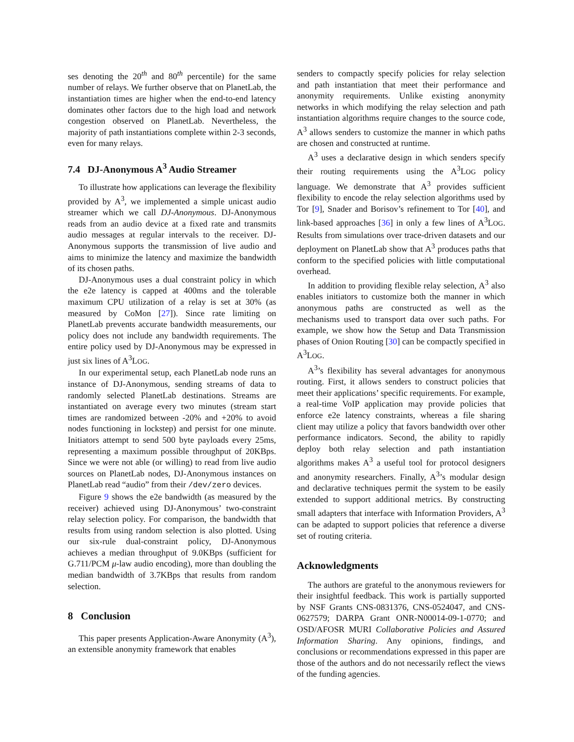ses denoting the 20<sup>th</sup> and 80<sup>th</sup> percentile) for the same number of relays. We further observe that on PlanetLab, the instantiation times are higher when the end-to-end latency dominates other factors due to the high load and network congestion observed on PlanetLab. Nevertheless, the majority of path instantiations complete within 2-3 seconds, even for many relays.
7.4 DJ-Anonymous A<sup>3</sup> Audio Streamer
To illustrate how applications can leverage the flexibility provided by A<sup>3</sup>, we implemented a simple unicast audio streamer which we call DJ-Anonymous. DJ-Anonymous reads from an audio device at a fixed rate and transmits audio messages at regular intervals to the receiver. DJ-Anonymous supports the transmission of live audio and aims to minimize the latency and maximize the bandwidth of its chosen paths.
DJ-Anonymous uses a dual constraint policy in which the e2e latency is capped at 400ms and the tolerable maximum CPU utilization of a relay is set at 30% (as measured by CoMon [27]). Since rate limiting on PlanetLab prevents accurate bandwidth measurements, our policy does not include any bandwidth requirements. The entire policy used by DJ-Anonymous may be expressed in just six lines of A<sup>3</sup>LOG.
In our experimental setup, each PlanetLab node runs an instance of DJ-Anonymous, sending streams of data to randomly selected PlanetLab destinations. Streams are instantiated on average every two minutes (stream start times are randomized between -20% and +20% to avoid nodes functioning in lockstep) and persist for one minute. Initiators attempt to send 500 byte payloads every 25ms, representing a maximum possible throughput of 20KBps. Since we were not able (or willing) to read from live audio sources on PlanetLab nodes, DJ-Anonymous instances on PlanetLab read “audio” from their /dev/zero devices.
Figure 9 shows the e2e bandwidth (as measured by the receiver) achieved using DJ-Anonymous’ two-constraint relay selection policy. For comparison, the bandwidth that results from using random selection is also plotted. Using our six-rule dual-constraint policy, DJ-Anonymous achieves a median throughput of 9.0KBps (sufficient for G.711/PCM μ-law audio encoding), more than doubling the median bandwidth of 3.7KBps that results from random selection.
8 Conclusion
This paper presents Application-Aware Anonymity (A<sup>3</sup>), an extensible anonymity framework that enables
senders to compactly specify policies for relay selection and path instantiation that meet their performance and anonymity requirements. Unlike existing anonymity networks in which modifying the relay selection and path instantiation algorithms require changes to the source code, A<sup>3</sup> allows senders to customize the manner in which paths are chosen and constructed at runtime.
A<sup>3</sup> uses a declarative design in which senders specify their routing requirements using the A<sup>3</sup>LOG policy language. We demonstrate that A<sup>3</sup> provides sufficient flexibility to encode the relay selection algorithms used by Tor [9], Snader and Borisov’s refinement to Tor [40], and link-based approaches [36] in only a few lines of A<sup>3</sup>LOG. Results from simulations over trace-driven datasets and our deployment on PlanetLab show that A<sup>3</sup> produces paths that conform to the specified policies with little computational overhead.
In addition to providing flexible relay selection, A<sup>3</sup> also enables initiators to customize both the manner in which anonymous paths are constructed as well as the mechanisms used to transport data over such paths. For example, we show how the Setup and Data Transmission phases of Onion Routing [30] can be compactly specified in A<sup>3</sup>LOG.
A<sup>3</sup>’s flexibility has several advantages for anonymous routing. First, it allows senders to construct policies that meet their applications’ specific requirements. For example, a real-time VoIP application may provide policies that enforce e2e latency constraints, whereas a file sharing client may utilize a policy that favors bandwidth over other performance indicators. Second, the ability to rapidly deploy both relay selection and path instantiation algorithms makes A<sup>3</sup> a useful tool for protocol designers and anonymity researchers. Finally, A<sup>3</sup>’s modular design and declarative techniques permit the system to be easily extended to support additional metrics. By constructing small adapters that interface with Information Providers, A<sup>3</sup> can be adapted to support policies that reference a diverse set of routing criteria.
Acknowledgments
The authors are grateful to the anonymous reviewers for their insightful feedback. This work is partially supported by NSF Grants CNS-0831376, CNS-0524047, and CNS-0627579; DARPA Grant ONR-N00014-09-1-0770; and OSD/AFOSR MURI Collaborative Policies and Assured Information Sharing. Any opinions, findings, and conclusions or recommendations expressed in this paper are those of the authors and do not necessarily reflect the views of the funding agencies.